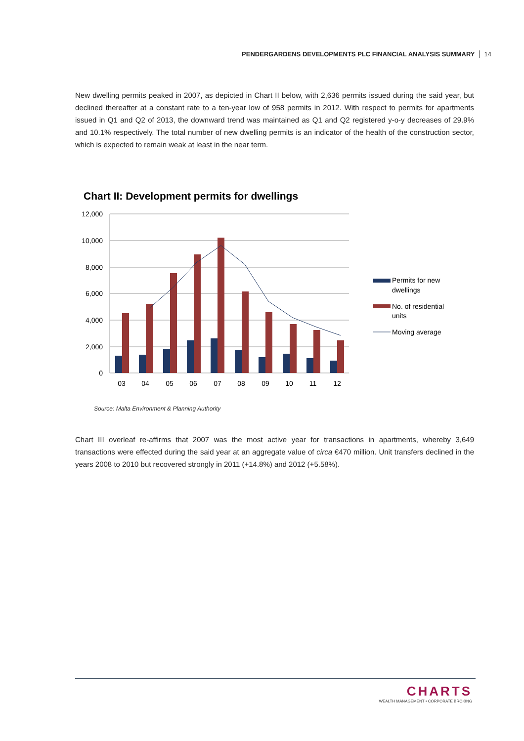PENDERGARDENS DEVELOPMENTS PLC FINANCIAL ANALYSIS SUMMARY 14
New dwelling permits peaked in 2007, as depicted in Chart II below, with 2,636 permits issued during the said year, but declined thereafter at a constant rate to a ten-year low of 958 permits in 2012. With respect to permits for apartments issued in Q1 and Q2 of 2013, the downward trend was maintained as Q1 and Q2 registered y-o-y decreases of 29.9% and 10.1% respectively. The total number of new dwelling permits is an indicator of the health of the construction sector, which is expected to remain weak at least in the near term.
Chart II: Development permits for dwellings
12,000
10,000
8,000
6,000
4,000
2,000
0
03
04
05
06
07
08
09
10
11
12
Permits for new
dwellings
No. of residential
units
Moving average
Source: Malta Environment & Planning Authority
Chart III overleaf re-affirms that 2007 was the most active year for transactions in apartments, whereby 3,649 transactions were effected during the said year at an aggregate value of circa €470 million. Unit transfers declined in the years 2008 to 2010 but recovered strongly in 2011 (+14.8%) and 2012 (+5.58%).
CHARTS
WEALTH MANAGEMENT • CORPORATE BROKING